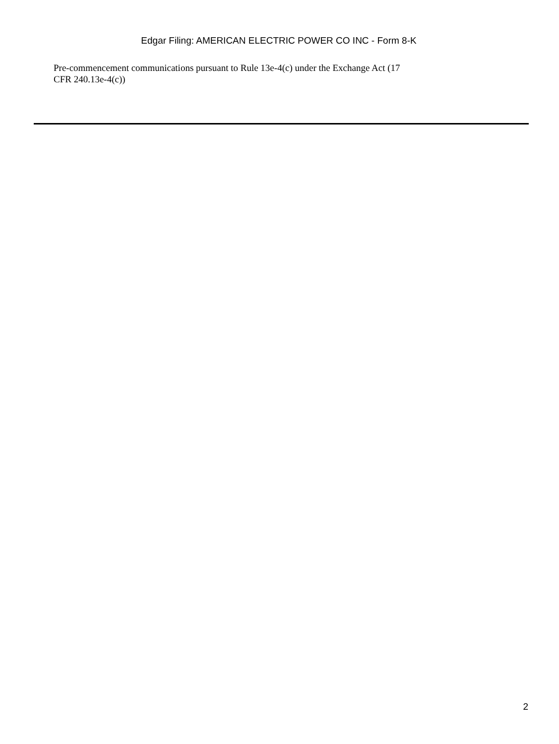Edgar Filing: AMERICAN ELECTRIC POWER CO INC - Form 8-K
Pre-commencement communications pursuant to Rule 13e-4(c) under the Exchange Act (17 CFR 240.13e-4(c))
2